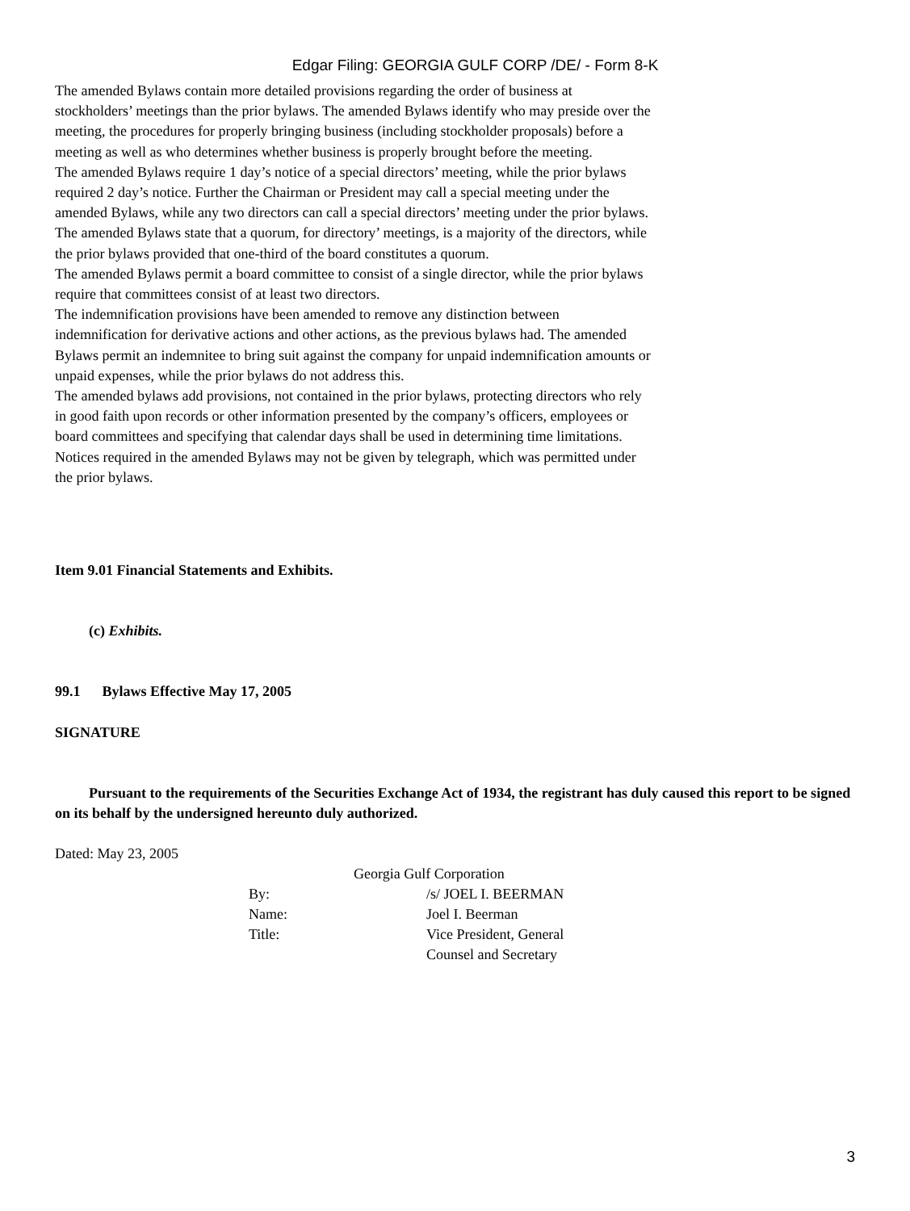Edgar Filing: GEORGIA GULF CORP /DE/ - Form 8-K
The amended Bylaws contain more detailed provisions regarding the order of business at stockholders’ meetings than the prior bylaws. The amended Bylaws identify who may preside over the meeting, the procedures for properly bringing business (including stockholder proposals) before a meeting as well as who determines whether business is properly brought before the meeting.
The amended Bylaws require 1 day’s notice of a special directors’ meeting, while the prior bylaws required 2 day’s notice. Further the Chairman or President may call a special meeting under the amended Bylaws, while any two directors can call a special directors’ meeting under the prior bylaws.
The amended Bylaws state that a quorum, for directory’ meetings, is a majority of the directors, while the prior bylaws provided that one-third of the board constitutes a quorum.
The amended Bylaws permit a board committee to consist of a single director, while the prior bylaws require that committees consist of at least two directors.
The indemnification provisions have been amended to remove any distinction between indemnification for derivative actions and other actions, as the previous bylaws had. The amended Bylaws permit an indemnitee to bring suit against the company for unpaid indemnification amounts or unpaid expenses, while the prior bylaws do not address this.
The amended bylaws add provisions, not contained in the prior bylaws, protecting directors who rely in good faith upon records or other information presented by the company’s officers, employees or board committees and specifying that calendar days shall be used in determining time limitations.
Notices required in the amended Bylaws may not be given by telegraph, which was permitted under the prior bylaws.
Item 9.01 Financial Statements and Exhibits.
(c) Exhibits.
99.1 Bylaws Effective May 17, 2005
SIGNATURE
Pursuant to the requirements of the Securities Exchange Act of 1934, the registrant has duly caused this report to be signed on its behalf by the undersigned hereunto duly authorized.
Dated: May 23, 2005
| Georgia Gulf Corporation | |
| By: | /s/ JOEL I. BEERMAN |
| Name: | Joel I. Beerman |
| Title: | Vice President, General Counsel and Secretary |
3